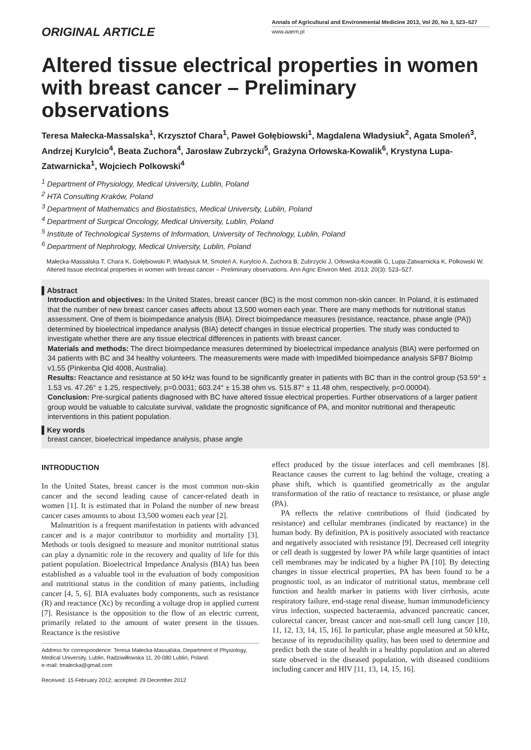ORIGINAL ARTICLE
Annals of Agricultural and Environmental Medicine 2013, Vol 20, No 3, 523–527
www.aaem.pl
Altered tissue electrical properties in women with breast cancer – Preliminary observations
Teresa Małecka-Massalska<sup>1</sup>, Krzysztof Chara<sup>1</sup>, Paweł Gołębiowski<sup>1</sup>, Magdalena Władysiuk<sup>2</sup>, Agata Smoleń<sup>3</sup>, Andrzej Kurylcio<sup>4</sup>, Beata Zuchora<sup>4</sup>, Jarosław Zubrzycki<sup>5</sup>, Grażyna Orłowska-Kowalik<sup>6</sup>, Krystyna Lupa-Zatwarnicka<sup>1</sup>, Wojciech Polkowski<sup>4</sup>
<sup>1</sup> Department of Physiology, Medical University, Lublin, Poland
<sup>2</sup> HTA Consulting Kraków, Poland
<sup>3</sup> Department of Mathematics and Biostatistics, Medical University, Lublin, Poland
<sup>4</sup> Department of Surgical Oncology, Medical University, Lublin, Poland
<sup>5</sup> Institute of Technological Systems of Information, University of Technology, Lublin, Poland
<sup>6</sup> Department of Nephrology, Medical University, Lublin, Poland
Małecka-Massalska T, Chara K, Gołębiowski P, Władysiuk M, Smoleń A, Kurylcio A, Zuchora B, Zubrzycki J, Orłowska-Kowalik G, Lupa-Zatwarnicka K, Polkowski W. Altered tissue electrical properties in women with breast cancer – Preliminary observations. Ann Agric Environ Med. 2013; 20(3): 523–527.
▌Abstract
Introduction and objectives: In the United States, breast cancer (BC) is the most common non-skin cancer. In Poland, it is estimated that the number of new breast cancer cases affects about 13,500 women each year. There are many methods for nutritional status assessment. One of them is bioimpedance analysis (BIA). Direct bioimpedance measures (resistance, reactance, phase angle (PA)) determined by bioelectrical impedance analysis (BIA) detectf changes in tissue electrical properties. The study was conducted to investigate whether there are any tissue electrical differences in patients with breast cancer.
Materials and methods: The direct bioimpedance measures determined by bioelectrical impedance analysis (BIA) were performed on 34 patients with BC and 34 healthy volunteers. The measurements were made with ImpediMed bioimpedance analysis SFB7 BioImp v1.55 (Pinkenba Qld 4008, Australia).
Results: Reactance and resistance at 50 kHz was found to be significantly greater in patients with BC than in the control group (53.59° ± 1.53 vs. 47.26° ± 1.25, respectively, p=0.0031; 603.24° ± 15.38 ohm vs. 515.87° ± 11.48 ohm, respectively, p=0.00004).
Conclusion: Pre-surgical patients diagnosed with BC have altered tissue electrical properties. Further observations of a larger patient group would be valuable to calculate survival, validate the prognostic significance of PA, and monitor nutritional and therapeutic interventions in this patient population.
▌Key words
breast cancer, bioelectrical impedance analysis, phase angle
INTRODUCTION
In the United States, breast cancer is the most common non-skin cancer and the second leading cause of cancer-related death in women [1]. It is estimated that in Poland the number of new breast cancer cases amounts to about 13,500 women each year [2].
Malnutrition is a frequent manifestation in patients with advanced cancer and is a major contributor to morbidity and mortality [3]. Methods or tools designed to measure and monitor nutritional status can play a dynamitic role in the recovery and quality of life for this patient population. Bioelectrical Impedance Analysis (BIA) has been established as a valuable tool in the evaluation of body composition and nutritional status in the condition of many patients, including cancer [4, 5, 6]. BIA evaluates body components, such as resistance (R) and reactance (Xc) by recording a voltage drop in applied current [7]. Resistance is the opposition to the flow of an electric current, primarily related to the amount of water present in the tissues. Reactance is the resistive
Address for correspondence: Teresa Małecka-Massalska, Department of Physiology, Medical University, Lublin, Radziwiłłowska 11, 20-080 Lublin, Poland.
e-mail: tmalecka@gmail.com
Received: 15 February 2012; accepted: 29 December 2012
effect produced by the tissue interfaces and cell membranes [8]. Reactance causes the current to lag behind the voltage, creating a phase shift, which is quantified geometrically as the angular transformation of the ratio of reactance to resistance, or phase angle (PA).
PA reflects the relative contributions of fluid (indicated by resistance) and cellular membranes (indicated by reactance) in the human body. By definition, PA is positively associated with reactance and negatively associated with resistance [9]. Decreased cell integrity or cell death is suggested by lower PA while large quantities of intact cell membranes may be indicated by a higher PA [10]. By detecting changes in tissue electrical properties, PA has been found to be a prognostic tool, as an indicator of nutritional status, membrane cell function and health marker in patients with liver cirrhosis, acute respiratory failure, end-stage renal disease, human immunodeficiency virus infection, suspected bacteraemia, advanced pancreatic cancer, colorectal cancer, breast cancer and non-small cell lung cancer [10, 11, 12, 13, 14, 15, 16]. In particular, phase angle measured at 50 kHz, because of its reproducibility quality, has been used to determine and predict both the state of health in a healthy population and an altered state observed in the diseased population, with diseased conditions including cancer and HIV [11, 13, 14, 15, 16].